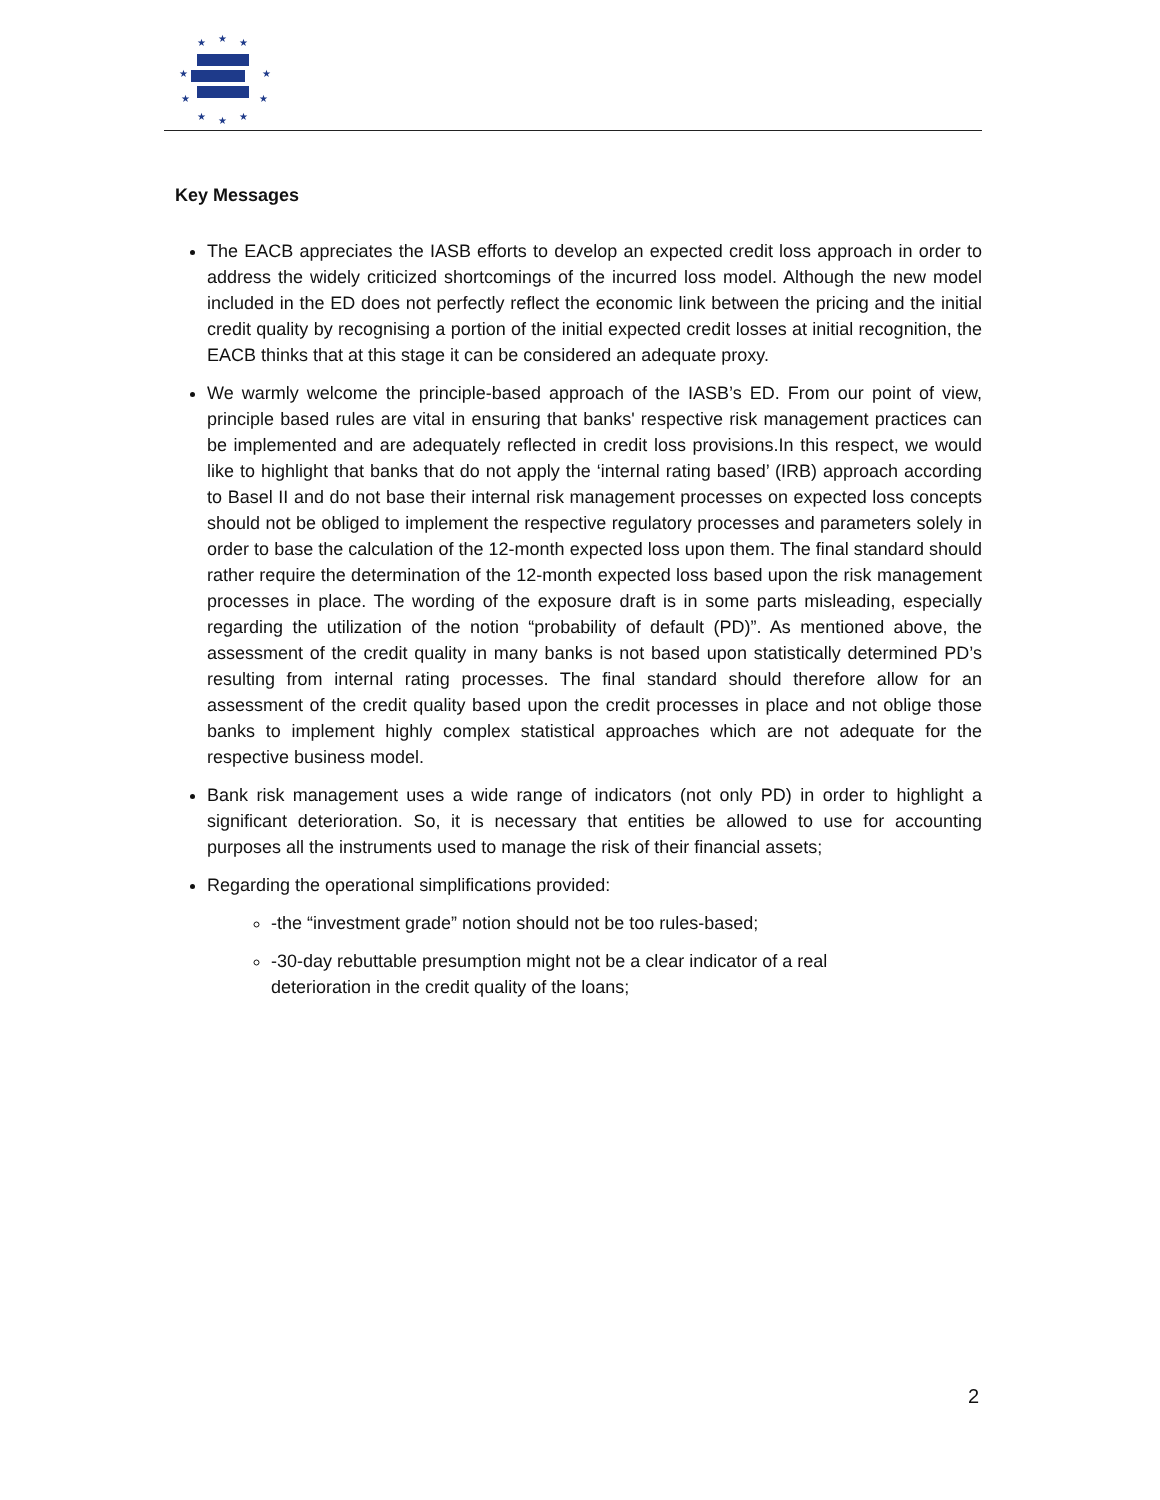★
★
★
★
★
★
★
★
★
★
Key Messages
The EACB appreciates the IASB efforts to develop an expected credit loss approach in order to address the widely criticized shortcomings of the incurred loss model. Although the new model included in the ED does not perfectly reflect the economic link between the pricing and the initial credit quality by recognising a portion of the initial expected credit losses at initial recognition, the EACB thinks that at this stage it can be considered an adequate proxy.
We warmly welcome the principle-based approach of the IASB’s ED. From our point of view, principle based rules are vital in ensuring that banks' respective risk management practices can be implemented and are adequately reflected in credit loss provisions.In this respect, we would like to highlight that banks that do not apply the ‘internal rating based’ (IRB) approach according to Basel II and do not base their internal risk management processes on expected loss concepts should not be obliged to implement the respective regulatory processes and parameters solely in order to base the calculation of the 12-month expected loss upon them. The final standard should rather require the determination of the 12-month expected loss based upon the risk management processes in place. The wording of the exposure draft is in some parts misleading, especially regarding the utilization of the notion “probability of default (PD)”. As mentioned above, the assessment of the credit quality in many banks is not based upon statistically determined PD’s resulting from internal rating processes. The final standard should therefore allow for an assessment of the credit quality based upon the credit processes in place and not oblige those banks to implement highly complex statistical approaches which are not adequate for the respective business model.
Bank risk management uses a wide range of indicators (not only PD) in order to highlight a significant deterioration. So, it is necessary that entities be allowed to use for accounting purposes all the instruments used to manage the risk of their financial assets;
Regarding the operational simplifications provided:
-the “investment grade” notion should not be too rules-based;
-30-day rebuttable presumption might not be a clear indicator of a real
deterioration in the credit quality of the loans;
2